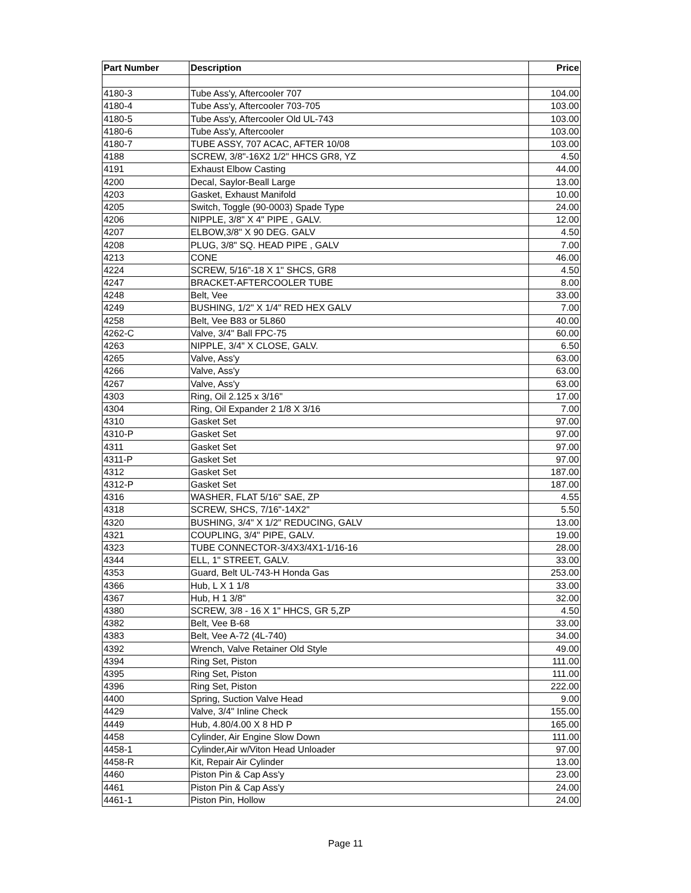| Part Number | Description | Price |
| --- | --- | --- |
| 4180-3 | Tube Ass'y, Aftercooler 707 | 104.00 |
| 4180-4 | Tube Ass'y, Aftercooler 703-705 | 103.00 |
| 4180-5 | Tube Ass'y, Aftercooler Old UL-743 | 103.00 |
| 4180-6 | Tube Ass'y, Aftercooler | 103.00 |
| 4180-7 | TUBE ASSY, 707 ACAC, AFTER 10/08 | 103.00 |
| 4188 | SCREW, 3/8"-16X2 1/2" HHCS GR8, YZ | 4.50 |
| 4191 | Exhaust Elbow Casting | 44.00 |
| 4200 | Decal, Saylor-Beall Large | 13.00 |
| 4203 | Gasket, Exhaust Manifold | 10.00 |
| 4205 | Switch, Toggle (90-0003) Spade Type | 24.00 |
| 4206 | NIPPLE, 3/8" X 4" PIPE , GALV. | 12.00 |
| 4207 | ELBOW,3/8" X 90 DEG. GALV | 4.50 |
| 4208 | PLUG, 3/8" SQ. HEAD PIPE , GALV | 7.00 |
| 4213 | CONE | 46.00 |
| 4224 | SCREW, 5/16"-18 X 1" SHCS, GR8 | 4.50 |
| 4247 | BRACKET-AFTERCOOLER TUBE | 8.00 |
| 4248 | Belt, Vee | 33.00 |
| 4249 | BUSHING, 1/2" X 1/4" RED HEX GALV | 7.00 |
| 4258 | Belt, Vee B83 or 5L860 | 40.00 |
| 4262-C | Valve, 3/4" Ball FPC-75 | 60.00 |
| 4263 | NIPPLE, 3/4" X CLOSE, GALV. | 6.50 |
| 4265 | Valve, Ass'y | 63.00 |
| 4266 | Valve, Ass'y | 63.00 |
| 4267 | Valve, Ass'y | 63.00 |
| 4303 | Ring, Oil 2.125 x 3/16" | 17.00 |
| 4304 | Ring, Oil Expander 2 1/8 X 3/16 | 7.00 |
| 4310 | Gasket Set | 97.00 |
| 4310-P | Gasket Set | 97.00 |
| 4311 | Gasket Set | 97.00 |
| 4311-P | Gasket Set | 97.00 |
| 4312 | Gasket Set | 187.00 |
| 4312-P | Gasket Set | 187.00 |
| 4316 | WASHER, FLAT 5/16" SAE, ZP | 4.55 |
| 4318 | SCREW, SHCS, 7/16"-14X2" | 5.50 |
| 4320 | BUSHING, 3/4" X 1/2" REDUCING, GALV | 13.00 |
| 4321 | COUPLING, 3/4" PIPE, GALV. | 19.00 |
| 4323 | TUBE CONNECTOR-3/4X3/4X1-1/16-16 | 28.00 |
| 4344 | ELL, 1" STREET, GALV. | 33.00 |
| 4353 | Guard, Belt UL-743-H Honda Gas | 253.00 |
| 4366 | Hub, L X 1 1/8 | 33.00 |
| 4367 | Hub, H 1 3/8" | 32.00 |
| 4380 | SCREW, 3/8 - 16 X 1" HHCS, GR 5,ZP | 4.50 |
| 4382 | Belt, Vee B-68 | 33.00 |
| 4383 | Belt, Vee A-72 (4L-740) | 34.00 |
| 4392 | Wrench, Valve Retainer Old Style | 49.00 |
| 4394 | Ring Set, Piston | 111.00 |
| 4395 | Ring Set, Piston | 111.00 |
| 4396 | Ring Set, Piston | 222.00 |
| 4400 | Spring, Suction Valve Head | 9.00 |
| 4429 | Valve, 3/4" Inline Check | 155.00 |
| 4449 | Hub, 4.80/4.00 X 8 HD P | 165.00 |
| 4458 | Cylinder, Air Engine Slow Down | 111.00 |
| 4458-1 | Cylinder,Air w/Viton Head Unloader | 97.00 |
| 4458-R | Kit, Repair Air Cylinder | 13.00 |
| 4460 | Piston Pin & Cap Ass'y | 23.00 |
| 4461 | Piston Pin & Cap Ass'y | 24.00 |
| 4461-1 | Piston Pin, Hollow | 24.00 |
Page 11